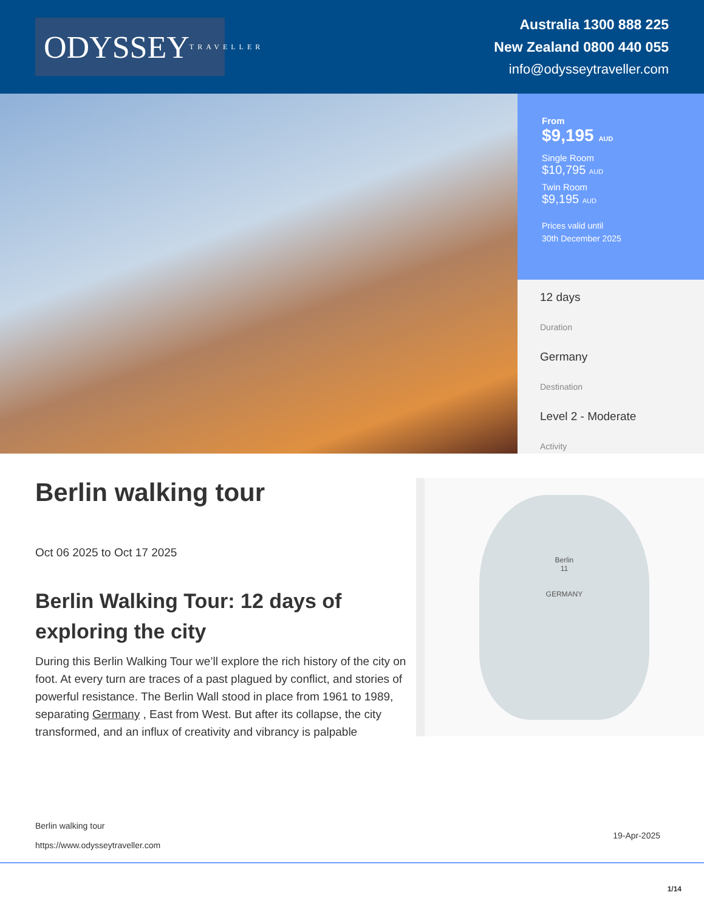ODYSSEY TRAVELLER
Australia 1300 888 225
New Zealand 0800 440 055
info@odysseytraveller.com
From
$9,195 AUD
Single Room
$10,795 AUD
Twin Room
$9,195 AUD
Prices valid until
30th December 2025
12 days
Duration
Germany
Destination
Level 2 - Moderate
Activity
Berlin walking tour
Oct 06 2025 to Oct 17 2025
Berlin Walking Tour: 12 days of exploring the city
During this Berlin Walking Tour we’ll explore the rich history of the city on foot. At every turn are traces of a past plagued by conflict, and stories of powerful resistance. The Berlin Wall stood in place from 1961 to 1989, separating Germany , East from West. But after its collapse, the city transformed, and an influx of creativity and vibrancy is palpable
Berlin
11
GERMANY
Berlin walking tour
https://www.odysseytraveller.com
19-Apr-2025
1/14